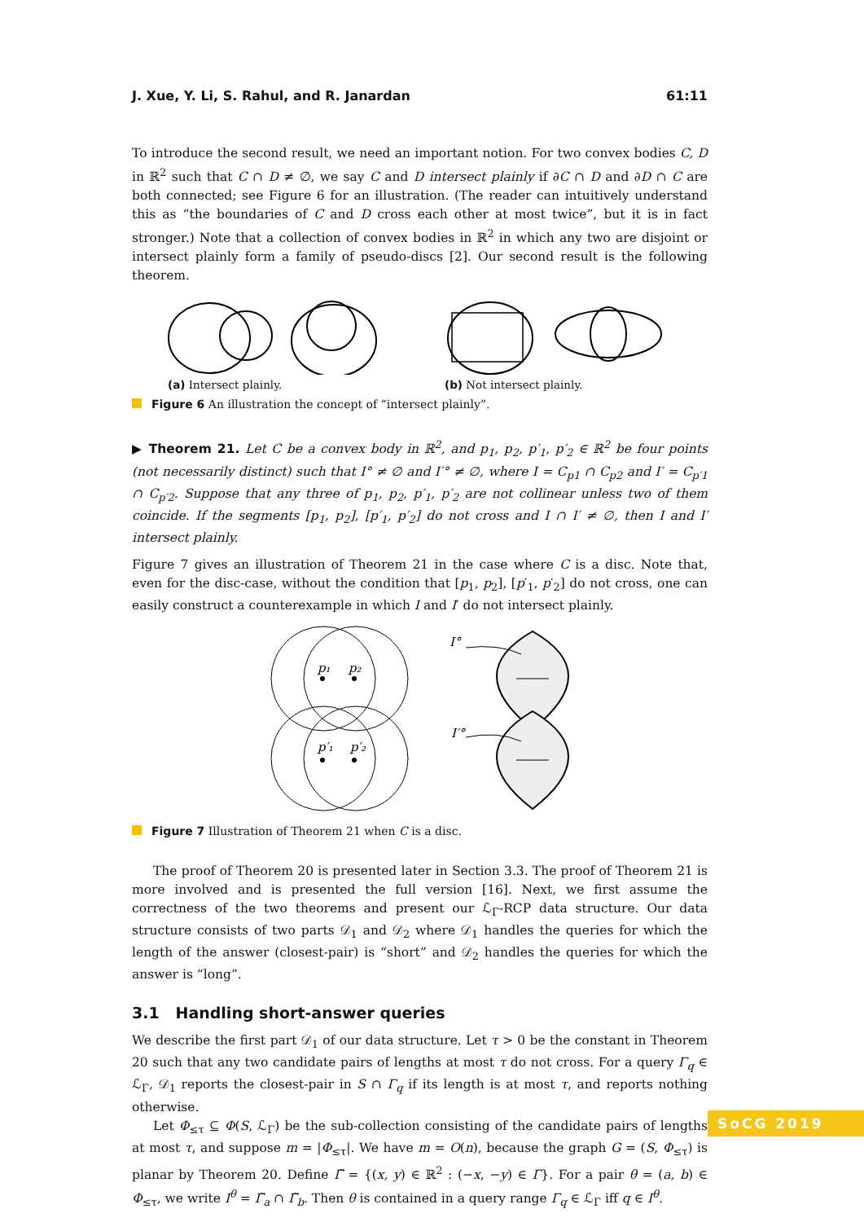J. Xue, Y. Li, S. Rahul, and R. Janardan 61:11
To introduce the second result, we need an important notion. For two convex bodies C, D in ℝ<sup>2</sup> such that C ∩ D ≠ ∅, we say C and D intersect plainly if ∂C ∩ D and ∂D ∩ C are both connected; see Figure 6 for an illustration. (The reader can intuitively understand this as “the boundaries of C and D cross each other at most twice”, but it is in fact stronger.) Note that a collection of convex bodies in ℝ<sup>2</sup> in which any two are disjoint or intersect plainly form a family of pseudo-discs [2]. Our second result is the following theorem.
(a) Intersect plainly. (b) Not intersect plainly.
Figure 6 An illustration the concept of “intersect plainly”.
▶ Theorem 21. Let C be a convex body in ℝ<sup>2</sup>, and p<sub>1</sub>, p<sub>2</sub>, p′<sub>1</sub>, p′<sub>2</sub> ∈ ℝ<sup>2</sup> be four points (not necessarily distinct) such that I° ≠ ∅ and I′° ≠ ∅, where I = C<sub>p1</sub> ∩ C<sub>p2</sub> and I′ = C<sub>p′1</sub> ∩ C<sub>p′2</sub>. Suppose that any three of p<sub>1</sub>, p<sub>2</sub>, p′<sub>1</sub>, p′<sub>2</sub> are not collinear unless two of them coincide. If the segments [p<sub>1</sub>, p<sub>2</sub>], [p′<sub>1</sub>, p′<sub>2</sub>] do not cross and I ∩ I′ ≠ ∅, then I and I′ intersect plainly.
Figure 7 gives an illustration of Theorem 21 in the case where C is a disc. Note that, even for the disc-case, without the condition that [p<sub>1</sub>, p<sub>2</sub>], [p′<sub>1</sub>, p′<sub>2</sub>] do not cross, one can easily construct a counterexample in which I and I′ do not intersect plainly.
I°
I′°
p₁
p₂
p′₁
p′₂
Figure 7 Illustration of Theorem 21 when C is a disc.
The proof of Theorem 20 is presented later in Section 3.3. The proof of Theorem 21 is more involved and is presented the full version [16]. Next, we first assume the correctness of the two theorems and present our ℒ<sub>Γ</sub>-RCP data structure. Our data structure consists of two parts 𝒟<sub>1</sub> and 𝒟<sub>2</sub> where 𝒟<sub>1</sub> handles the queries for which the length of the answer (closest-pair) is “short” and 𝒟<sub>2</sub> handles the queries for which the answer is “long”.
3.1 Handling short-answer queries
We describe the first part 𝒟<sub>1</sub> of our data structure. Let τ > 0 be the constant in Theorem 20 such that any two candidate pairs of lengths at most τ do not cross. For a query Γ<sub>q</sub> ∈ ℒ<sub>Γ</sub>, 𝒟<sub>1</sub> reports the closest-pair in S ∩ Γ<sub>q</sub> if its length is at most τ, and reports nothing otherwise.
Let Φ<sub>≤τ</sub> ⊆ Φ(S, ℒ<sub>Γ</sub>) be the sub-collection consisting of the candidate pairs of lengths at most τ, and suppose m = |Φ<sub>≤τ</sub>|. We have m = O(n), because the graph G = (S, Φ<sub>≤τ</sub>) is planar by Theorem 20. Define Γ̃ = {(x, y) ∈ ℝ<sup>2</sup> : (−x, −y) ∈ Γ}. For a pair θ = (a, b) ∈ Φ<sub>≤τ</sub>, we write I<sup>θ</sup> = Γ̃<sub>a</sub> ∩ Γ̃<sub>b</sub>. Then θ is contained in a query range Γ<sub>q</sub> ∈ ℒ<sub>Γ</sub> iff q ∈ I<sup>θ</sup>.
SoCG 2019